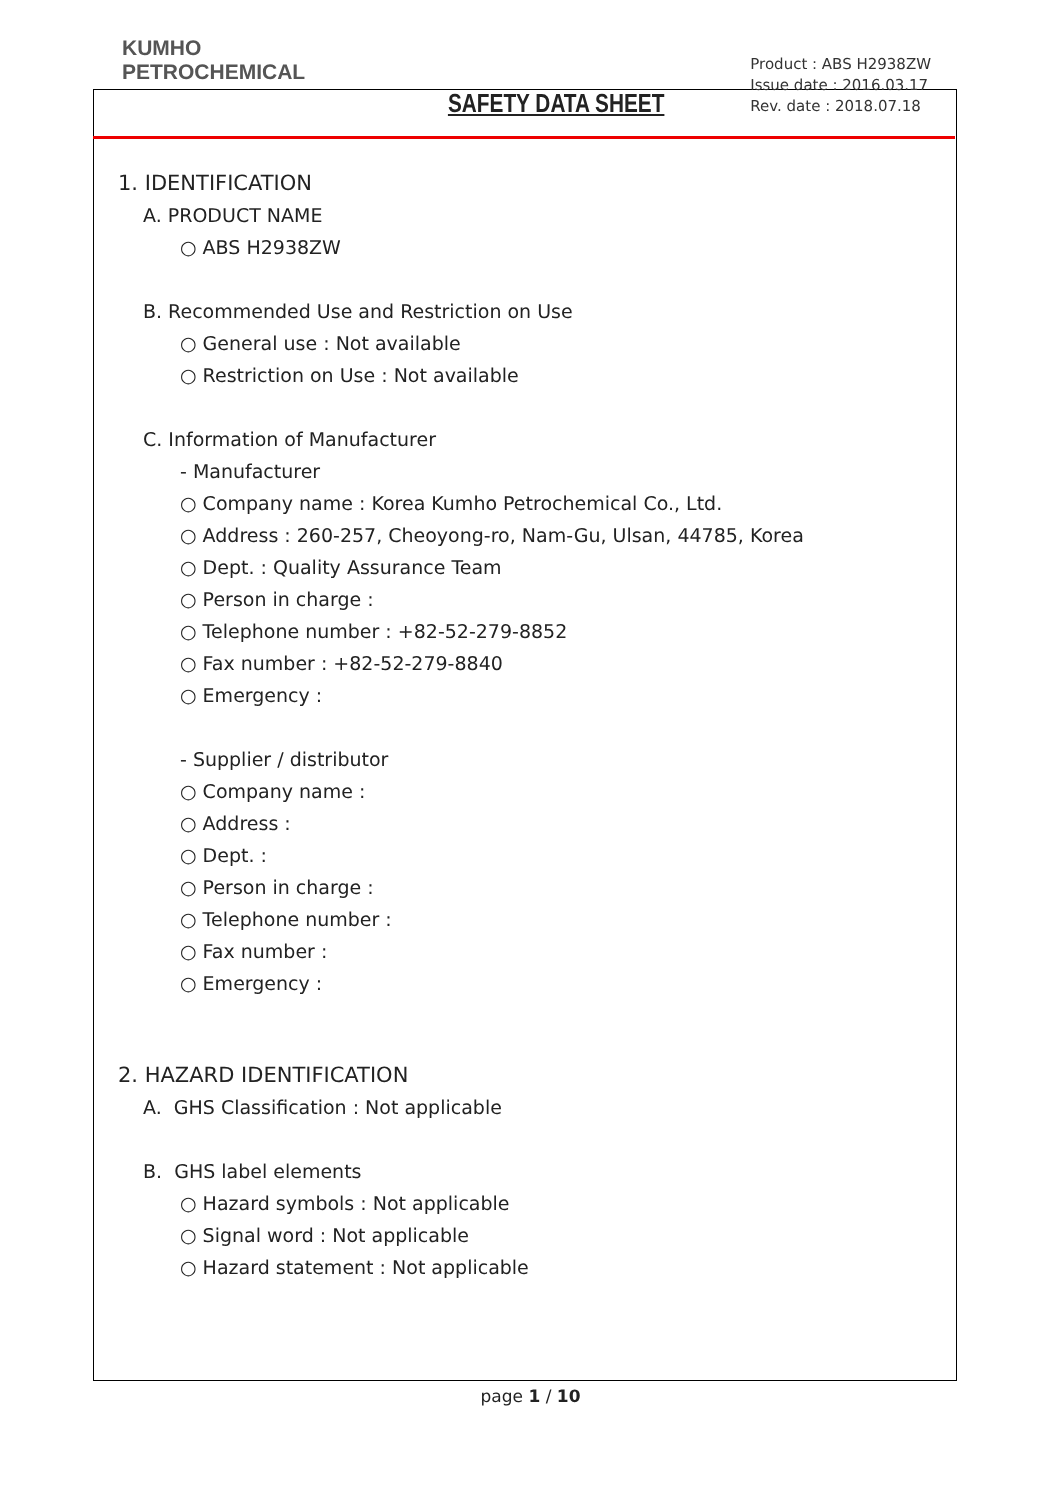KUMHO
PETROCHEMICAL
SAFETY DATA SHEET
Product : ABS H2938ZW
Issue date : 2016.03.17
Rev. date : 2018.07.18
1. IDENTIFICATION
A. PRODUCT NAME
○ ABS H2938ZW
B. Recommended Use and Restriction on Use
○ General use : Not available
○ Restriction on Use : Not available
C. Information of Manufacturer
- Manufacturer
○ Company name : Korea Kumho Petrochemical Co., Ltd.
○ Address : 260-257, Cheoyong-ro, Nam-Gu, Ulsan, 44785, Korea
○ Dept. : Quality Assurance Team
○ Person in charge :
○ Telephone number : +82-52-279-8852
○ Fax number : +82-52-279-8840
○ Emergency :
- Supplier / distributor
○ Company name :
○ Address :
○ Dept. :
○ Person in charge :
○ Telephone number :
○ Fax number :
○ Emergency :
2. HAZARD IDENTIFICATION
A. GHS Classification : Not applicable
B. GHS label elements
○ Hazard symbols : Not applicable
○ Signal word : Not applicable
○ Hazard statement : Not applicable
page 1 / 10